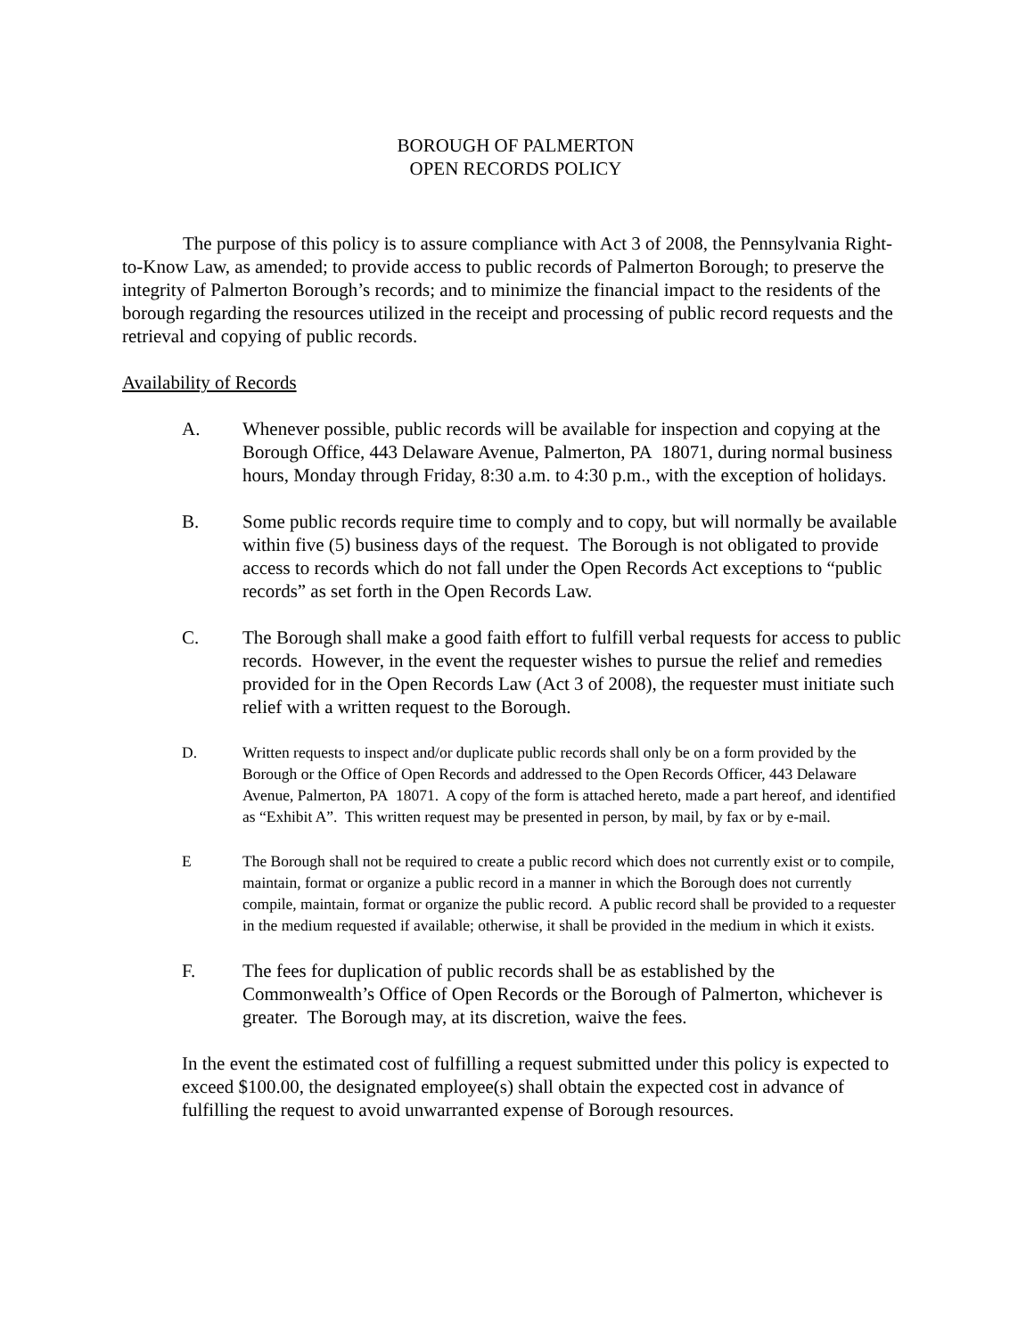BOROUGH OF PALMERTON
OPEN RECORDS POLICY
The purpose of this policy is to assure compliance with Act 3 of 2008, the Pennsylvania Right-to-Know Law, as amended; to provide access to public records of Palmerton Borough; to preserve the integrity of Palmerton Borough’s records; and to minimize the financial impact to the residents of the borough regarding the resources utilized in the receipt and processing of public record requests and the retrieval and copying of public records.
Availability of Records
A. Whenever possible, public records will be available for inspection and copying at the Borough Office, 443 Delaware Avenue, Palmerton, PA 18071, during normal business hours, Monday through Friday, 8:30 a.m. to 4:30 p.m., with the exception of holidays.
B. Some public records require time to comply and to copy, but will normally be available within five (5) business days of the request. The Borough is not obligated to provide access to records which do not fall under the Open Records Act exceptions to “public records” as set forth in the Open Records Law.
C. The Borough shall make a good faith effort to fulfill verbal requests for access to public records. However, in the event the requester wishes to pursue the relief and remedies provided for in the Open Records Law (Act 3 of 2008), the requester must initiate such relief with a written request to the Borough.
D. Written requests to inspect and/or duplicate public records shall only be on a form provided by the Borough or the Office of Open Records and addressed to the Open Records Officer, 443 Delaware Avenue, Palmerton, PA 18071. A copy of the form is attached hereto, made a part hereof, and identified as “Exhibit A”. This written request may be presented in person, by mail, by fax or by e-mail.
E The Borough shall not be required to create a public record which does not currently exist or to compile, maintain, format or organize a public record in a manner in which the Borough does not currently compile, maintain, format or organize the public record. A public record shall be provided to a requester in the medium requested if available; otherwise, it shall be provided in the medium in which it exists.
F. The fees for duplication of public records shall be as established by the Commonwealth’s Office of Open Records or the Borough of Palmerton, whichever is greater. The Borough may, at its discretion, waive the fees.
In the event the estimated cost of fulfilling a request submitted under this policy is expected to exceed $100.00, the designated employee(s) shall obtain the expected cost in advance of fulfilling the request to avoid unwarranted expense of Borough resources.